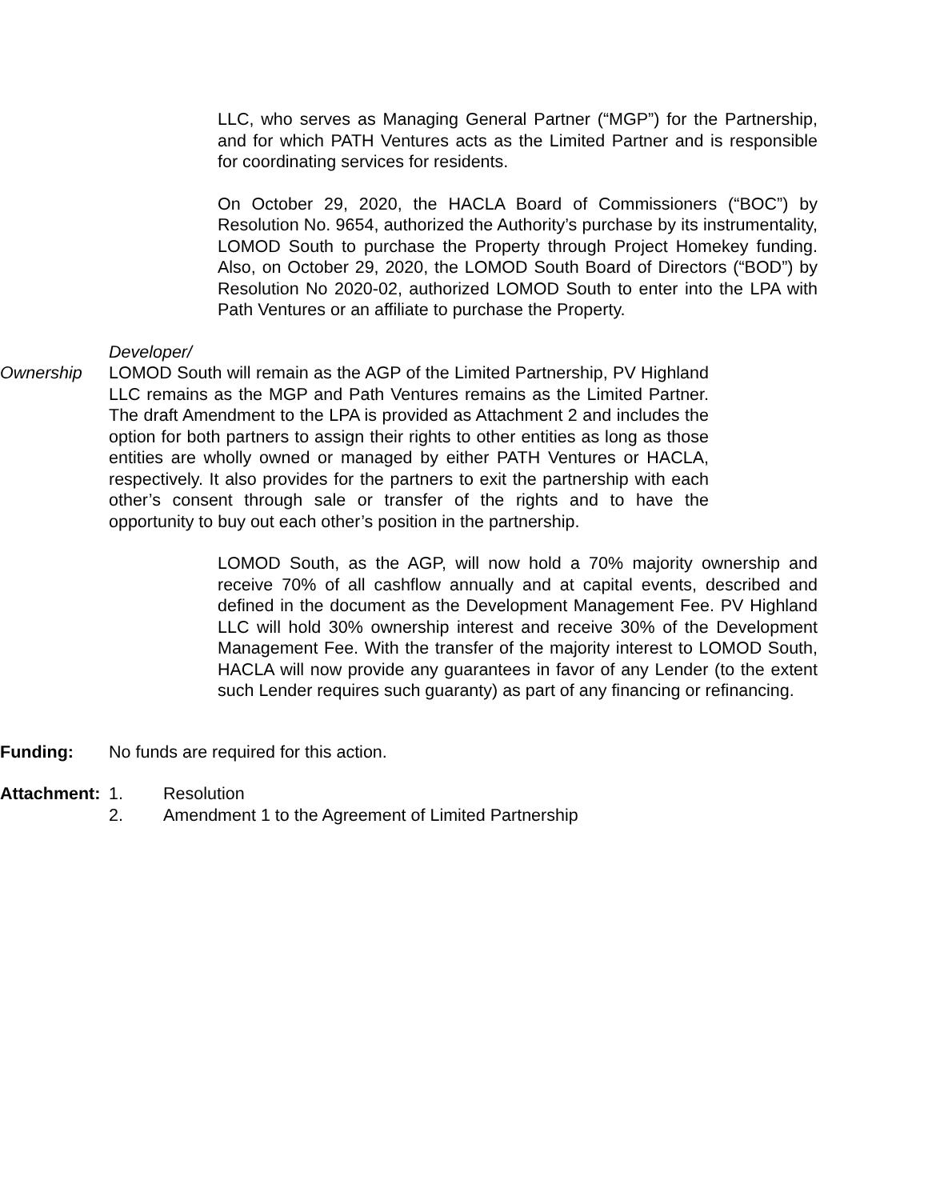LLC, who serves as Managing General Partner (“MGP”) for the Partnership, and for which PATH Ventures acts as the Limited Partner and is responsible for coordinating services for residents.
On October 29, 2020, the HACLA Board of Commissioners (“BOC”) by Resolution No. 9654, authorized the Authority’s purchase by its instrumentality, LOMOD South to purchase the Property through Project Homekey funding. Also, on October 29, 2020, the LOMOD South Board of Directors (“BOD”) by Resolution No 2020-02, authorized LOMOD South to enter into the LPA with Path Ventures or an affiliate to purchase the Property.
Developer/
Ownership LOMOD South will remain as the AGP of the Limited Partnership, PV Highland LLC remains as the MGP and Path Ventures remains as the Limited Partner. The draft Amendment to the LPA is provided as Attachment 2 and includes the option for both partners to assign their rights to other entities as long as those entities are wholly owned or managed by either PATH Ventures or HACLA, respectively. It also provides for the partners to exit the partnership with each other’s consent through sale or transfer of the rights and to have the opportunity to buy out each other’s position in the partnership.
LOMOD South, as the AGP, will now hold a 70% majority ownership and receive 70% of all cashflow annually and at capital events, described and defined in the document as the Development Management Fee. PV Highland LLC will hold 30% ownership interest and receive 30% of the Development Management Fee. With the transfer of the majority interest to LOMOD South, HACLA will now provide any guarantees in favor of any Lender (to the extent such Lender requires such guaranty) as part of any financing or refinancing.
Funding: No funds are required for this action.
Attachment:
1. Resolution
2. Amendment 1 to the Agreement of Limited Partnership